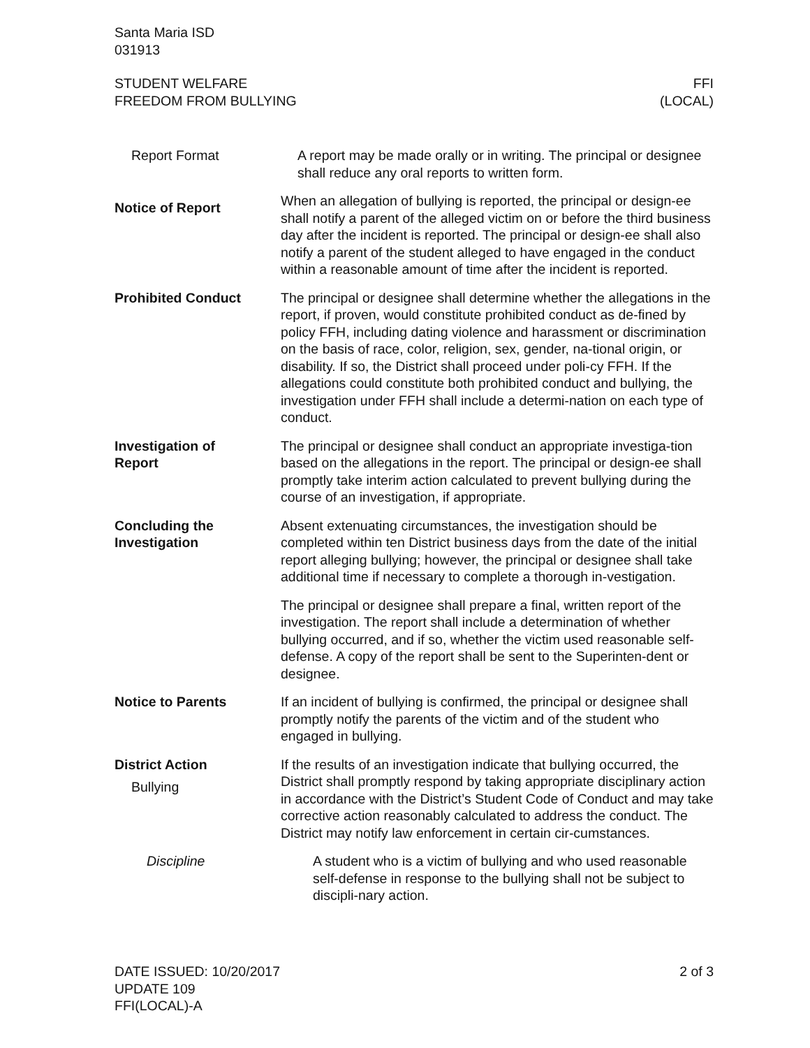Santa Maria ISD
031913
STUDENT WELFARE
FREEDOM FROM BULLYING
FFI
(LOCAL)
Report Format A report may be made orally or in writing. The principal or designee shall reduce any oral reports to written form.
Notice of Report
When an allegation of bullying is reported, the principal or design-ee shall notify a parent of the alleged victim on or before the third business day after the incident is reported. The principal or design-ee shall also notify a parent of the student alleged to have engaged in the conduct within a reasonable amount of time after the incident is reported.
Prohibited Conduct The principal or designee shall determine whether the allegations in the report, if proven, would constitute prohibited conduct as de-fined by policy FFH, including dating violence and harassment or discrimination on the basis of race, color, religion, sex, gender, na-tional origin, or disability. If so, the District shall proceed under poli-cy FFH. If the allegations could constitute both prohibited conduct and bullying, the investigation under FFH shall include a determi-nation on each type of conduct.
Investigation of
Report
The principal or designee shall conduct an appropriate investiga-tion based on the allegations in the report. The principal or design-ee shall promptly take interim action calculated to prevent bullying during the course of an investigation, if appropriate.
Concluding the
Investigation
Absent extenuating circumstances, the investigation should be completed within ten District business days from the date of the initial report alleging bullying; however, the principal or designee shall take additional time if necessary to complete a thorough in-vestigation.
The principal or designee shall prepare a final, written report of the investigation. The report shall include a determination of whether bullying occurred, and if so, whether the victim used reasonable self-defense. A copy of the report shall be sent to the Superinten-dent or designee.
Notice to Parents If an incident of bullying is confirmed, the principal or designee shall promptly notify the parents of the victim and of the student who engaged in bullying.
District Action
Bullying
If the results of an investigation indicate that bullying occurred, the District shall promptly respond by taking appropriate disciplinary action in accordance with the District’s Student Code of Conduct and may take corrective action reasonably calculated to address the conduct. The District may notify law enforcement in certain cir-cumstances.
Discipline A student who is a victim of bullying and who used reasonable self-defense in response to the bullying shall not be subject to discipli-nary action.
DATE ISSUED: 10/20/2017
UPDATE 109
FFI(LOCAL)-A
2 of 3